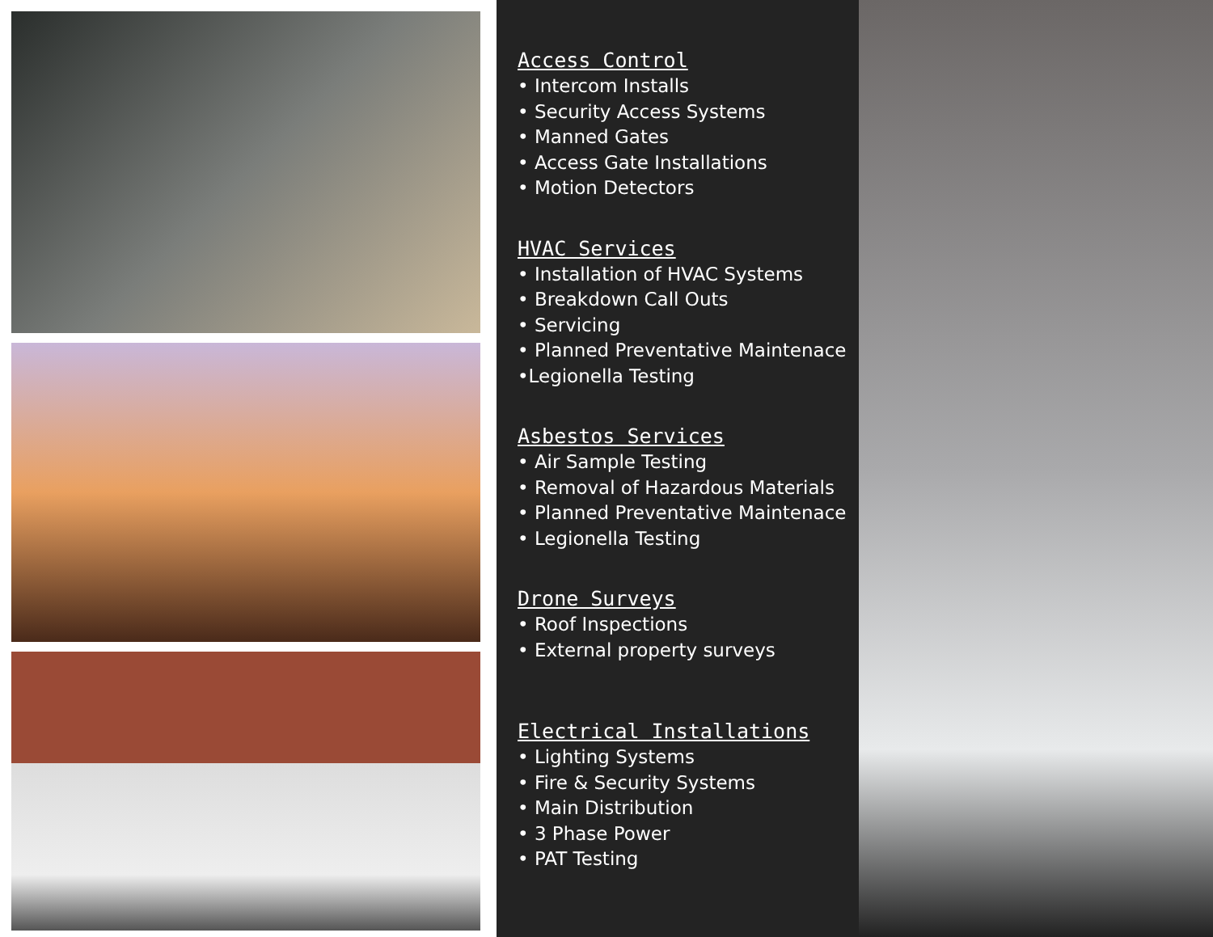Access Control
• Intercom Installs
• Security Access Systems
• Manned Gates
• Access Gate Installations
• Motion Detectors
HVAC Services
• Installation of HVAC Systems
• Breakdown Call Outs
• Servicing
• Planned Preventative Maintenace
•Legionella Testing
Asbestos Services
• Air Sample Testing
• Removal of Hazardous Materials
• Planned Preventative Maintenace
• Legionella Testing
Drone Surveys
• Roof Inspections
• External property surveys
Electrical Installations
• Lighting Systems
• Fire & Security Systems
• Main Distribution
• 3 Phase Power
• PAT Testing